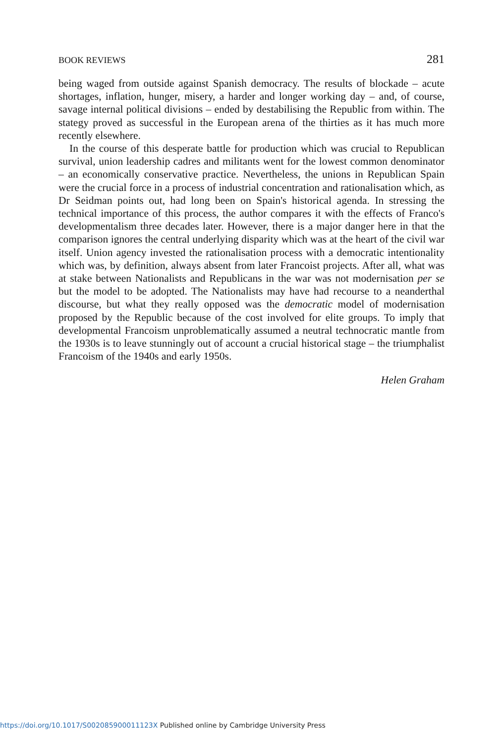BOOK REVIEWS 281
being waged from outside against Spanish democracy. The results of blockade – acute shortages, inflation, hunger, misery, a harder and longer working day – and, of course, savage internal political divisions – ended by destabilising the Republic from within. The stategy proved as successful in the European arena of the thirties as it has much more recently elsewhere.
In the course of this desperate battle for production which was crucial to Republican survival, union leadership cadres and militants went for the lowest common denominator – an economically conservative practice. Nevertheless, the unions in Republican Spain were the crucial force in a process of industrial concentration and rationalisation which, as Dr Seidman points out, had long been on Spain's historical agenda. In stressing the technical importance of this process, the author compares it with the effects of Franco's developmentalism three decades later. However, there is a major danger here in that the comparison ignores the central underlying disparity which was at the heart of the civil war itself. Union agency invested the rationalisation process with a democratic intentionality which was, by definition, always absent from later Francoist projects. After all, what was at stake between Nationalists and Republicans in the war was not modernisation per se but the model to be adopted. The Nationalists may have had recourse to a neanderthal discourse, but what they really opposed was the democratic model of modernisation proposed by the Republic because of the cost involved for elite groups. To imply that developmental Francoism unproblematically assumed a neutral technocratic mantle from the 1930s is to leave stunningly out of account a crucial historical stage – the triumphalist Francoism of the 1940s and early 1950s.
Helen Graham
https://doi.org/10.1017/S002085900011123X Published online by Cambridge University Press